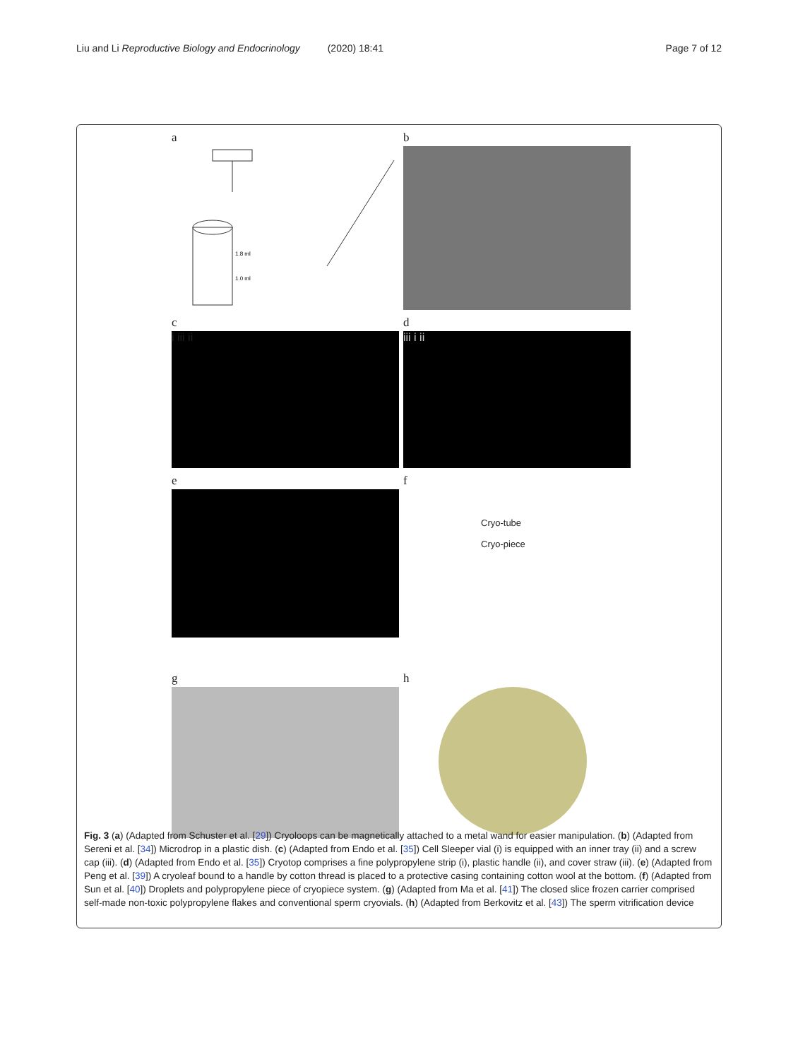Liu and Li Reproductive Biology and Endocrinology (2020) 18:41 Page 7 of 12
a
1.8 ml
1.0 ml
b
c
i iii ii
d
iii i ii
e f
Cryo-tube
Cryo-piece
g h
Fig. 3 (a) (Adapted from Schuster et al. [29]) Cryoloops can be magnetically attached to a metal wand for easier manipulation. (b) (Adapted from Sereni et al. [34]) Microdrop in a plastic dish. (c) (Adapted from Endo et al. [35]) Cell Sleeper vial (i) is equipped with an inner tray (ii) and a screw cap (iii). (d) (Adapted from Endo et al. [35]) Cryotop comprises a fine polypropylene strip (i), plastic handle (ii), and cover straw (iii). (e) (Adapted from Peng et al. [39]) A cryoleaf bound to a handle by cotton thread is placed to a protective casing containing cotton wool at the bottom. (f) (Adapted from Sun et al. [40]) Droplets and polypropylene piece of cryopiece system. (g) (Adapted from Ma et al. [41]) The closed slice frozen carrier comprised self-made non-toxic polypropylene flakes and conventional sperm cryovials. (h) (Adapted from Berkovitz et al. [43]) The sperm vitrification device